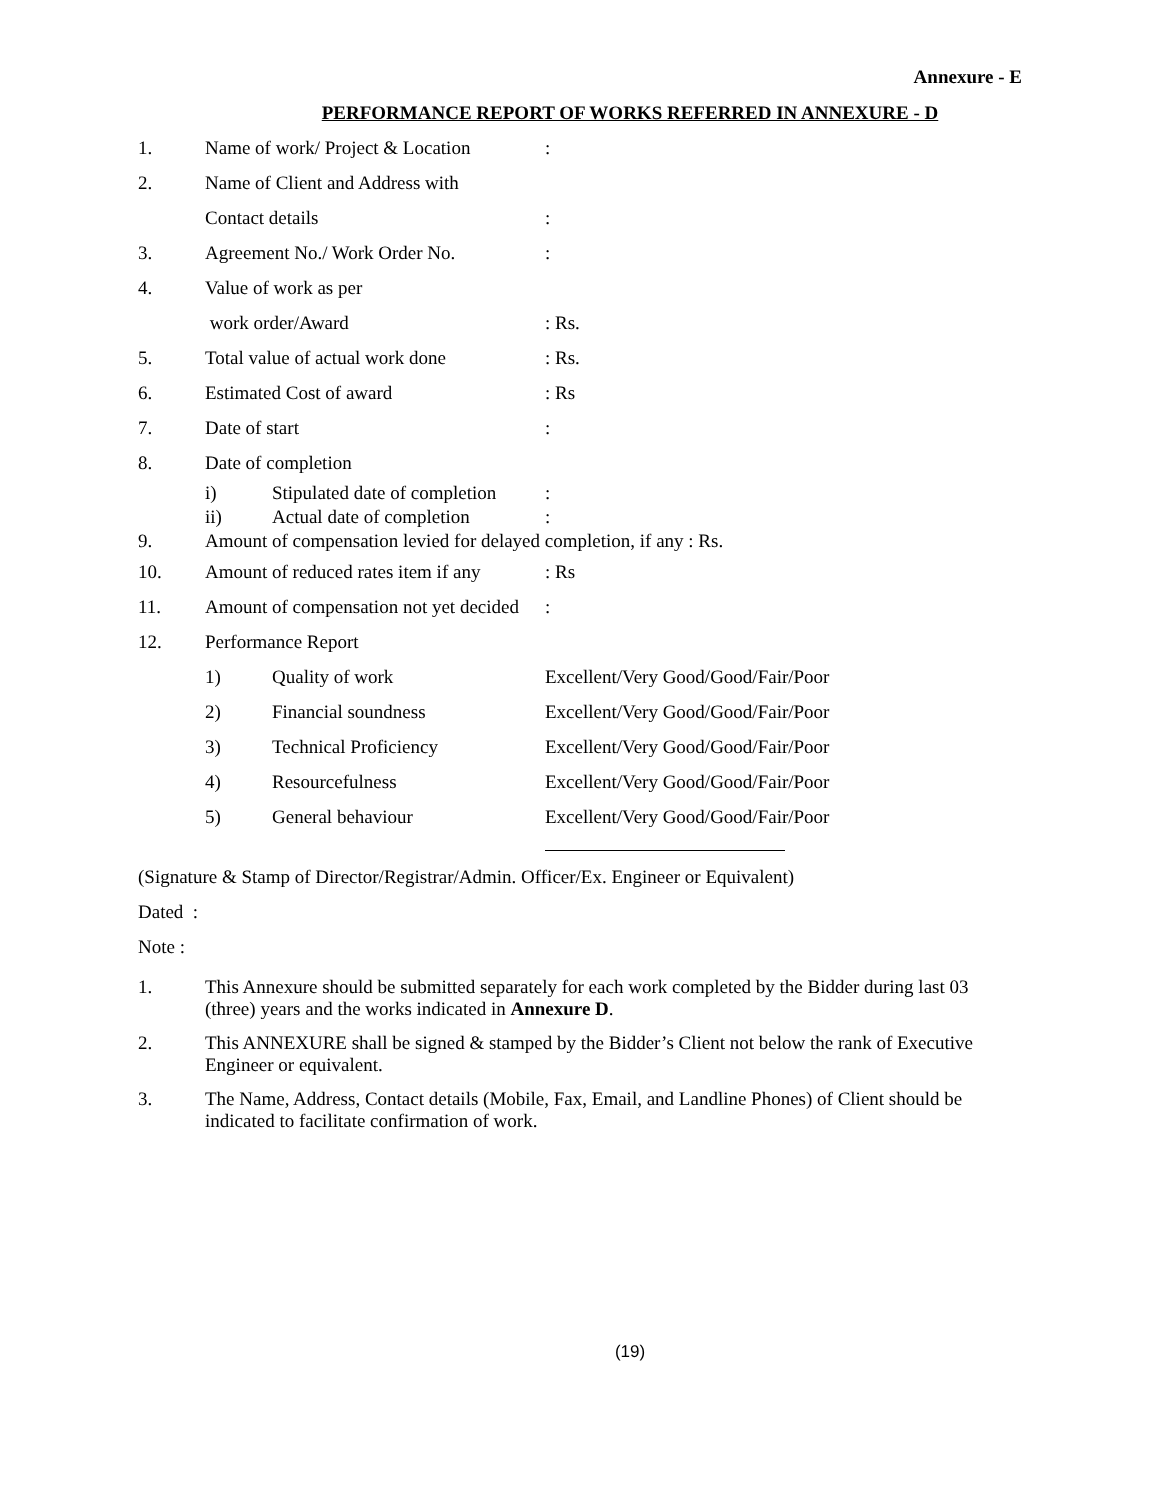Annexure - E
PERFORMANCE REPORT OF WORKS REFERRED IN ANNEXURE - D
1. Name of work/ Project & Location:
2. Name of Client and Address with
Contact details:
3. Agreement No./ Work Order No.:
4. Value of work as per
work order/Award: Rs.
5. Total value of actual work done: Rs.
6. Estimated Cost of award: Rs
7. Date of start:
8. Date of completion
i) Stipulated date of completion:
ii) Actual date of completion:
9. Amount of compensation levied for delayed completion, if any : Rs.
10. Amount of reduced rates item if any: Rs
11. Amount of compensation not yet decided:
12. Performance Report
1) Quality of work Excellent/Very Good/Good/Fair/Poor
2) Financial soundness Excellent/Very Good/Good/Fair/Poor
3) Technical Proficiency Excellent/Very Good/Good/Fair/Poor
4) Resourcefulness Excellent/Very Good/Good/Fair/Poor
5) General behaviour Excellent/Very Good/Good/Fair/Poor
(Signature & Stamp of Director/Registrar/Admin. Officer/Ex. Engineer or Equivalent)
Dated :
Note :
1. This Annexure should be submitted separately for each work completed by the Bidder during last 03 (three) years and the works indicated in Annexure D.
2. This ANNEXURE shall be signed & stamped by the Bidder’s Client not below the rank of Executive Engineer or equivalent.
3. The Name, Address, Contact details (Mobile, Fax, Email, and Landline Phones) of Client should be indicated to facilitate confirmation of work.
(19)